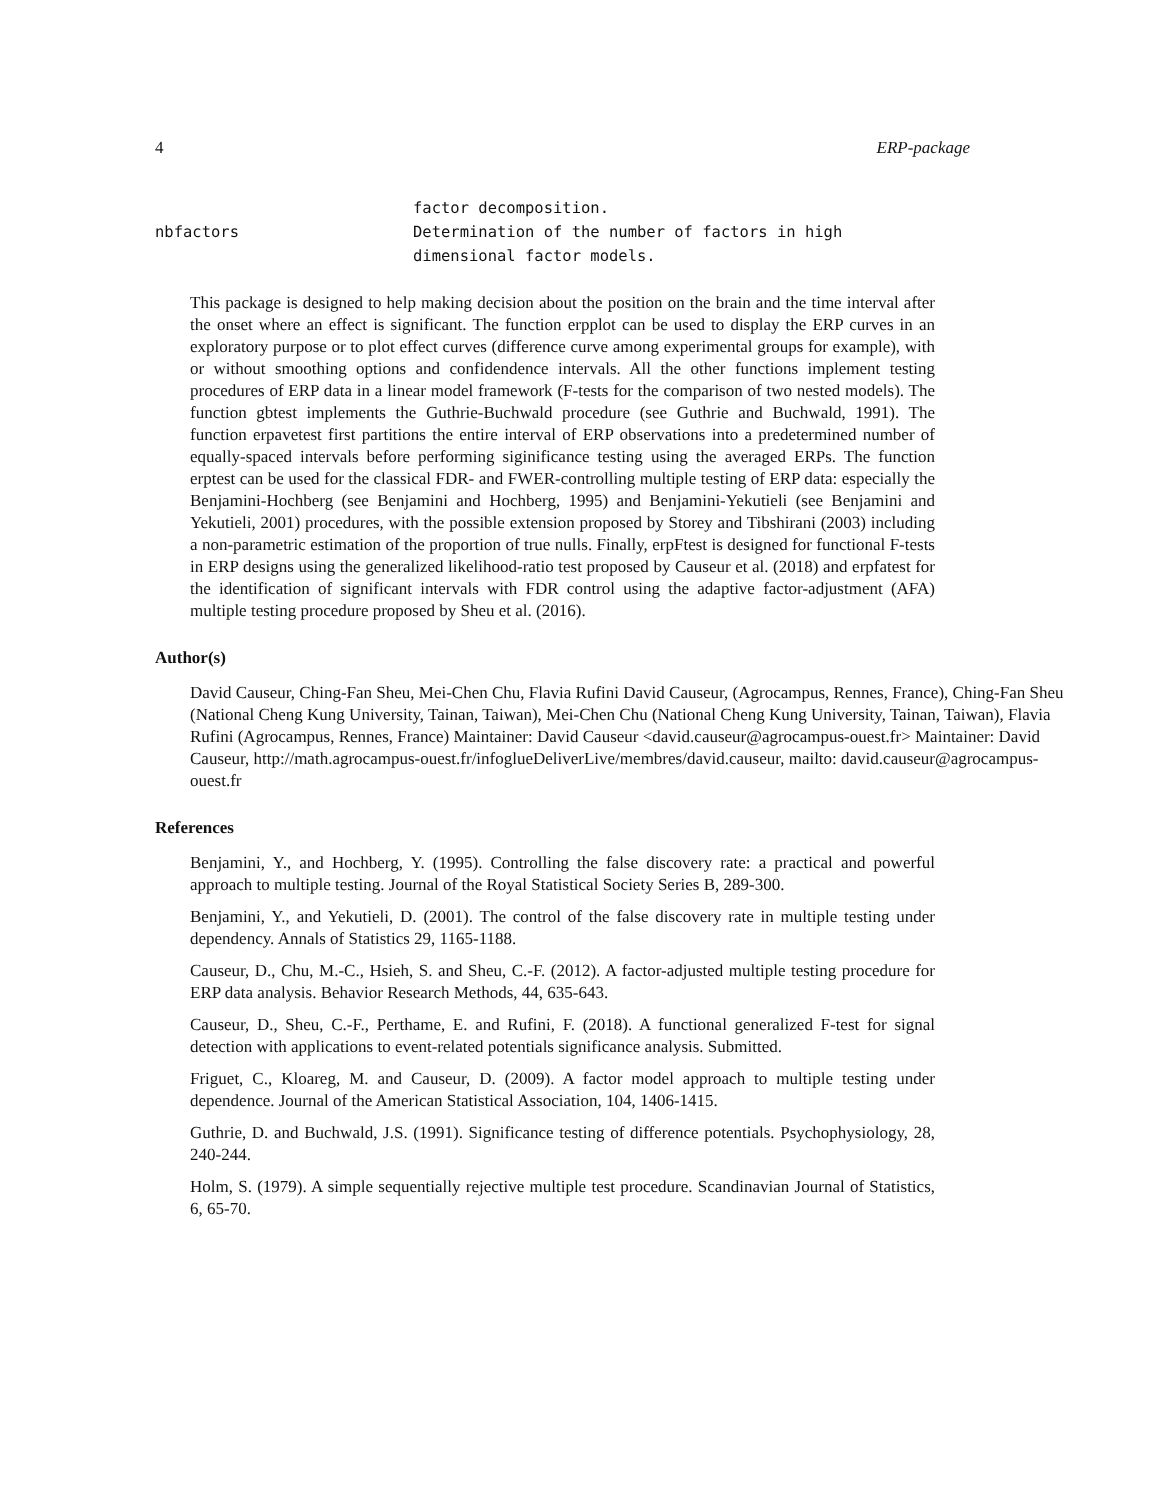4 ERP-package
factor decomposition.
nbfactors Determination of the number of factors in high
dimensional factor models.
This package is designed to help making decision about the position on the brain and the time interval after the onset where an effect is significant. The function erpplot can be used to display the ERP curves in an exploratory purpose or to plot effect curves (difference curve among experimental groups for example), with or without smoothing options and confidendence intervals. All the other functions implement testing procedures of ERP data in a linear model framework (F-tests for the comparison of two nested models). The function gbtest implements the Guthrie-Buchwald procedure (see Guthrie and Buchwald, 1991). The function erpavetest first partitions the entire interval of ERP observations into a predetermined number of equally-spaced intervals before performing siginificance testing using the averaged ERPs. The function erptest can be used for the classical FDR- and FWER-controlling multiple testing of ERP data: especially the Benjamini-Hochberg (see Benjamini and Hochberg, 1995) and Benjamini-Yekutieli (see Benjamini and Yekutieli, 2001) procedures, with the possible extension proposed by Storey and Tibshirani (2003) including a non-parametric estimation of the proportion of true nulls. Finally, erpFtest is designed for functional F-tests in ERP designs using the generalized likelihood-ratio test proposed by Causeur et al. (2018) and erpfatest for the identification of significant intervals with FDR control using the adaptive factor-adjustment (AFA) multiple testing procedure proposed by Sheu et al. (2016).
Author(s)
David Causeur, Ching-Fan Sheu, Mei-Chen Chu, Flavia Rufini David Causeur, (Agrocampus, Rennes, France), Ching-Fan Sheu (National Cheng Kung University, Tainan, Taiwan), Mei-Chen Chu (National Cheng Kung University, Tainan, Taiwan), Flavia Rufini (Agrocampus, Rennes, France) Maintainer: David Causeur <david.causeur@agrocampus-ouest.fr> Maintainer: David Causeur, http://math.agrocampus-ouest.fr/infoglueDeliverLive/membres/david.causeur, mailto: david.causeur@agrocampus-ouest.fr
References
Benjamini, Y., and Hochberg, Y. (1995). Controlling the false discovery rate: a practical and powerful approach to multiple testing. Journal of the Royal Statistical Society Series B, 289-300.
Benjamini, Y., and Yekutieli, D. (2001). The control of the false discovery rate in multiple testing under dependency. Annals of Statistics 29, 1165-1188.
Causeur, D., Chu, M.-C., Hsieh, S. and Sheu, C.-F. (2012). A factor-adjusted multiple testing procedure for ERP data analysis. Behavior Research Methods, 44, 635-643.
Causeur, D., Sheu, C.-F., Perthame, E. and Rufini, F. (2018). A functional generalized F-test for signal detection with applications to event-related potentials significance analysis. Submitted.
Friguet, C., Kloareg, M. and Causeur, D. (2009). A factor model approach to multiple testing under dependence. Journal of the American Statistical Association, 104, 1406-1415.
Guthrie, D. and Buchwald, J.S. (1991). Significance testing of difference potentials. Psychophysiology, 28, 240-244.
Holm, S. (1979). A simple sequentially rejective multiple test procedure. Scandinavian Journal of Statistics, 6, 65-70.